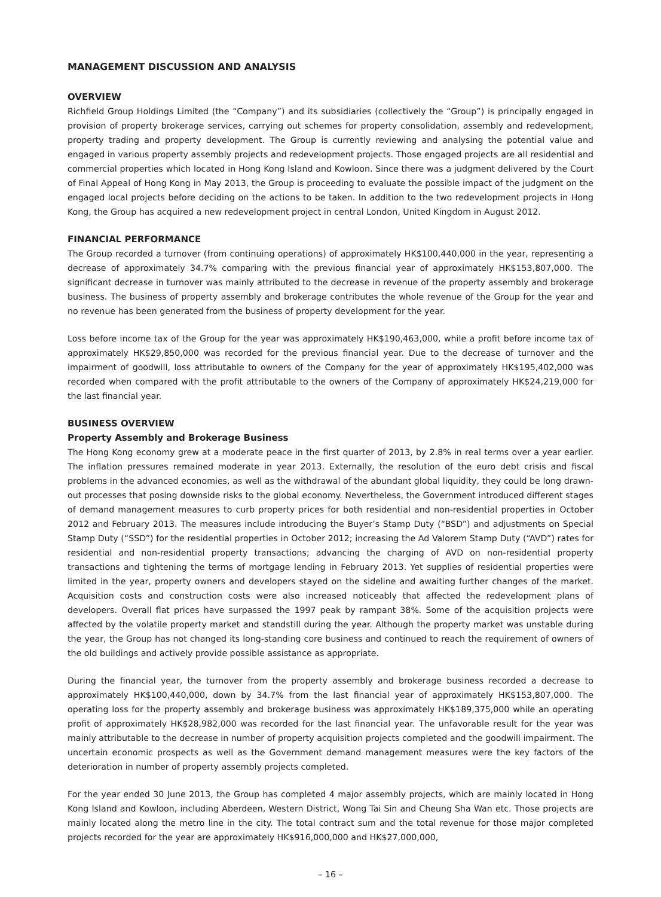MANAGEMENT DISCUSSION AND ANALYSIS
OVERVIEW
Richfield Group Holdings Limited (the “Company”) and its subsidiaries (collectively the “Group”) is principally engaged in provision of property brokerage services, carrying out schemes for property consolidation, assembly and redevelopment, property trading and property development. The Group is currently reviewing and analysing the potential value and engaged in various property assembly projects and redevelopment projects. Those engaged projects are all residential and commercial properties which located in Hong Kong Island and Kowloon. Since there was a judgment delivered by the Court of Final Appeal of Hong Kong in May 2013, the Group is proceeding to evaluate the possible impact of the judgment on the engaged local projects before deciding on the actions to be taken. In addition to the two redevelopment projects in Hong Kong, the Group has acquired a new redevelopment project in central London, United Kingdom in August 2012.
FINANCIAL PERFORMANCE
The Group recorded a turnover (from continuing operations) of approximately HK$100,440,000 in the year, representing a decrease of approximately 34.7% comparing with the previous financial year of approximately HK$153,807,000. The significant decrease in turnover was mainly attributed to the decrease in revenue of the property assembly and brokerage business. The business of property assembly and brokerage contributes the whole revenue of the Group for the year and no revenue has been generated from the business of property development for the year.
Loss before income tax of the Group for the year was approximately HK$190,463,000, while a profit before income tax of approximately HK$29,850,000 was recorded for the previous financial year. Due to the decrease of turnover and the impairment of goodwill, loss attributable to owners of the Company for the year of approximately HK$195,402,000 was recorded when compared with the profit attributable to the owners of the Company of approximately HK$24,219,000 for the last financial year.
BUSINESS OVERVIEW
Property Assembly and Brokerage Business
The Hong Kong economy grew at a moderate peace in the first quarter of 2013, by 2.8% in real terms over a year earlier. The inflation pressures remained moderate in year 2013. Externally, the resolution of the euro debt crisis and fiscal problems in the advanced economies, as well as the withdrawal of the abundant global liquidity, they could be long drawn-out processes that posing downside risks to the global economy. Nevertheless, the Government introduced different stages of demand management measures to curb property prices for both residential and non-residential properties in October 2012 and February 2013. The measures include introducing the Buyer’s Stamp Duty (“BSD”) and adjustments on Special Stamp Duty (“SSD”) for the residential properties in October 2012; increasing the Ad Valorem Stamp Duty (“AVD”) rates for residential and non-residential property transactions; advancing the charging of AVD on non-residential property transactions and tightening the terms of mortgage lending in February 2013. Yet supplies of residential properties were limited in the year, property owners and developers stayed on the sideline and awaiting further changes of the market. Acquisition costs and construction costs were also increased noticeably that affected the redevelopment plans of developers. Overall flat prices have surpassed the 1997 peak by rampant 38%. Some of the acquisition projects were affected by the volatile property market and standstill during the year. Although the property market was unstable during the year, the Group has not changed its long-standing core business and continued to reach the requirement of owners of the old buildings and actively provide possible assistance as appropriate.
During the financial year, the turnover from the property assembly and brokerage business recorded a decrease to approximately HK$100,440,000, down by 34.7% from the last financial year of approximately HK$153,807,000. The operating loss for the property assembly and brokerage business was approximately HK$189,375,000 while an operating profit of approximately HK$28,982,000 was recorded for the last financial year. The unfavorable result for the year was mainly attributable to the decrease in number of property acquisition projects completed and the goodwill impairment. The uncertain economic prospects as well as the Government demand management measures were the key factors of the deterioration in number of property assembly projects completed.
For the year ended 30 June 2013, the Group has completed 4 major assembly projects, which are mainly located in Hong Kong Island and Kowloon, including Aberdeen, Western District, Wong Tai Sin and Cheung Sha Wan etc. Those projects are mainly located along the metro line in the city. The total contract sum and the total revenue for those major completed projects recorded for the year are approximately HK$916,000,000 and HK$27,000,000,
– 16 –